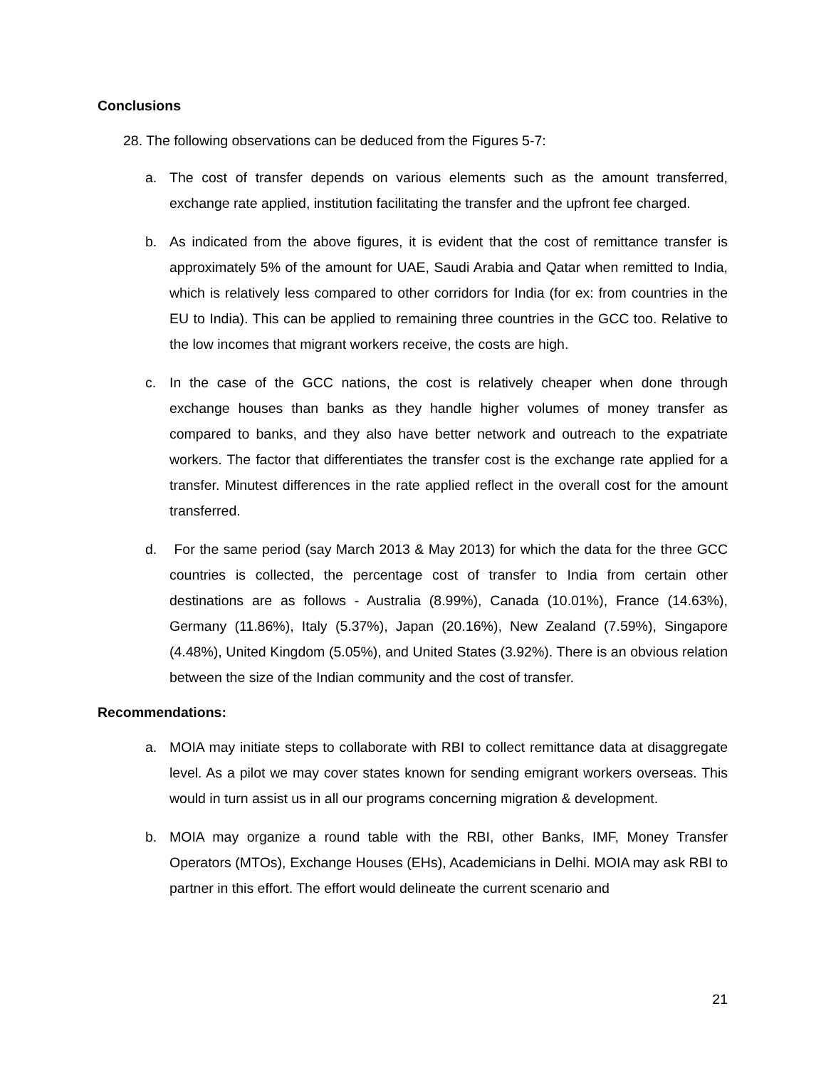Conclusions
28. The following observations can be deduced from the Figures 5-7:
a. The cost of transfer depends on various elements such as the amount transferred, exchange rate applied, institution facilitating the transfer and the upfront fee charged.
b. As indicated from the above figures, it is evident that the cost of remittance transfer is approximately 5% of the amount for UAE, Saudi Arabia and Qatar when remitted to India, which is relatively less compared to other corridors for India (for ex: from countries in the EU to India). This can be applied to remaining three countries in the GCC too. Relative to the low incomes that migrant workers receive, the costs are high.
c. In the case of the GCC nations, the cost is relatively cheaper when done through exchange houses than banks as they handle higher volumes of money transfer as compared to banks, and they also have better network and outreach to the expatriate workers. The factor that differentiates the transfer cost is the exchange rate applied for a transfer. Minutest differences in the rate applied reflect in the overall cost for the amount transferred.
d. For the same period (say March 2013 & May 2013) for which the data for the three GCC countries is collected, the percentage cost of transfer to India from certain other destinations are as follows - Australia (8.99%), Canada (10.01%), France (14.63%), Germany (11.86%), Italy (5.37%), Japan (20.16%), New Zealand (7.59%), Singapore (4.48%), United Kingdom (5.05%), and United States (3.92%). There is an obvious relation between the size of the Indian community and the cost of transfer.
Recommendations:
a. MOIA may initiate steps to collaborate with RBI to collect remittance data at disaggregate level. As a pilot we may cover states known for sending emigrant workers overseas. This would in turn assist us in all our programs concerning migration & development.
b. MOIA may organize a round table with the RBI, other Banks, IMF, Money Transfer Operators (MTOs), Exchange Houses (EHs), Academicians in Delhi. MOIA may ask RBI to partner in this effort. The effort would delineate the current scenario and
21